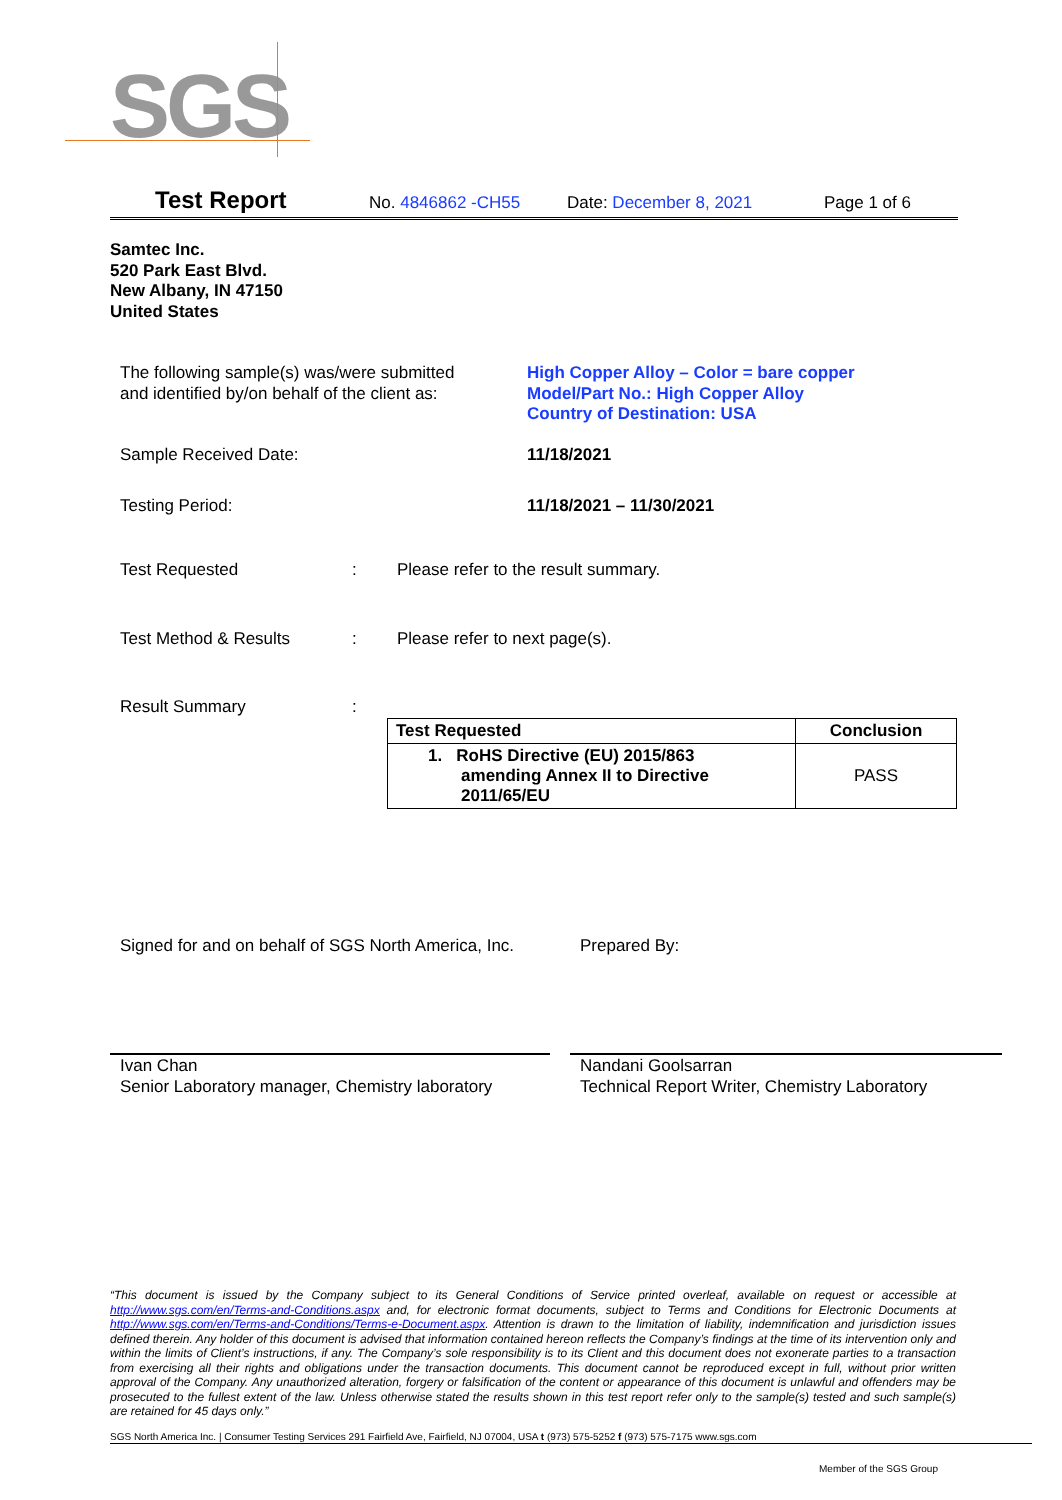SGS
Test Report No. 4846862 -CH55 Date: December 8, 2021 Page 1 of 6
Samtec Inc.
520 Park East Blvd.
New Albany, IN 47150
United States
The following sample(s) was/were submitted
and identified by/on behalf of the client as:
High Copper Alloy – Color = bare copper
Model/Part No.: High Copper Alloy
Country of Destination: USA
Sample Received Date: 11/18/2021
Testing Period: 11/18/2021 – 11/30/2021
Test Requested :
Please refer to the result summary.
Test Method & Results :
Please refer to next page(s).
Result Summary :
| Test Requested | Conclusion |
| --- | --- |
| 1. RoHS Directive (EU) 2015/863 amending Annex II to Directive 2011/65/EU | PASS |
Signed for and on behalf of SGS North America, Inc.
Prepared By:
Ivan Chan
Senior Laboratory manager, Chemistry laboratory
Nandani Goolsarran
Technical Report Writer, Chemistry Laboratory
“This document is issued by the Company subject to its General Conditions of Service printed overleaf, available on request or accessible at http://www.sgs.com/en/Terms-and-Conditions.aspx and, for electronic format documents, subject to Terms and Conditions for Electronic Documents at http://www.sgs.com/en/Terms-and-Conditions/Terms-e-Document.aspx. Attention is drawn to the limitation of liability, indemnification and jurisdiction issues defined therein. Any holder of this document is advised that information contained hereon reflects the Company’s findings at the time of its intervention only and within the limits of Client’s instructions, if any. The Company’s sole responsibility is to its Client and this document does not exonerate parties to a transaction from exercising all their rights and obligations under the transaction documents. This document cannot be reproduced except in full, without prior written approval of the Company. Any unauthorized alteration, forgery or falsification of the content or appearance of this document is unlawful and offenders may be prosecuted to the fullest extent of the law. Unless otherwise stated the results shown in this test report refer only to the sample(s) tested and such sample(s) are retained for 45 days only.”
SGS North America Inc. | Consumer Testing Services 291 Fairfield Ave, Fairfield, NJ 07004, USA t (973) 575-5252 f (973) 575-7175 www.sgs.com
Member of the SGS Group